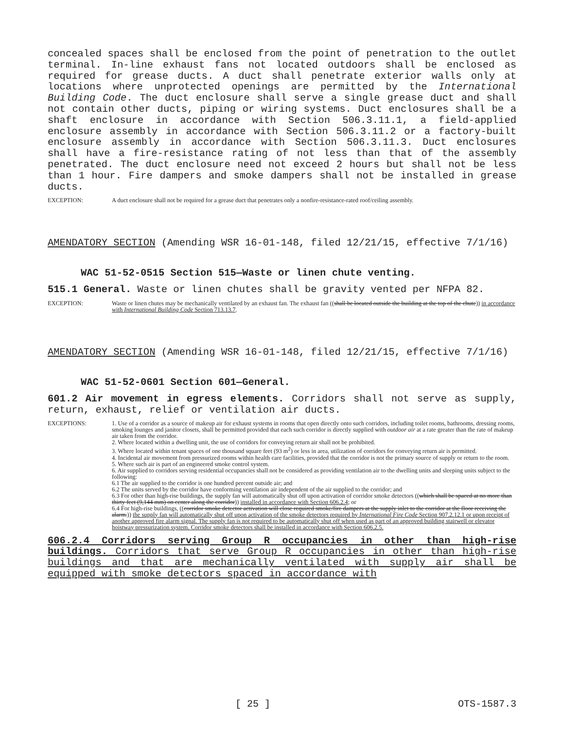concealed spaces shall be enclosed from the point of penetration to the outlet terminal. In-line exhaust fans not located outdoors shall be enclosed as required for grease ducts. A duct shall penetrate exterior walls only at locations where unprotected openings are permitted by the International Building Code. The duct enclosure shall serve a single grease duct and shall not contain other ducts, piping or wiring systems. Duct enclosures shall be a shaft enclosure in accordance with Section 506.3.11.1, a field-applied enclosure assembly in accordance with Section 506.3.11.2 or a factory-built enclosure assembly in accordance with Section 506.3.11.3. Duct enclosures shall have a fire-resistance rating of not less than that of the assembly penetrated. The duct enclosure need not exceed 2 hours but shall not be less than 1 hour. Fire dampers and smoke dampers shall not be installed in grease ducts.
EXCEPTION: A duct enclosure shall not be required for a grease duct that penetrates only a nonfire-resistance-rated roof/ceiling assembly.
AMENDATORY SECTION (Amending WSR 16-01-148, filed 12/21/15, effective 7/1/16)
WAC 51-52-0515 Section 515—Waste or linen chute venting.
515.1 General. Waste or linen chutes shall be gravity vented per NFPA 82.
EXCEPTION: Waste or linen chutes may be mechanically ventilated by an exhaust fan. The exhaust fan ((shall be located outside the building at the top of the chute)) in accordance with International Building Code Section 713.13.7.
AMENDATORY SECTION (Amending WSR 16-01-148, filed 12/21/15, effective 7/1/16)
WAC 51-52-0601 Section 601—General.
601.2 Air movement in egress elements. Corridors shall not serve as supply, return, exhaust, relief or ventilation air ducts.
EXCEPTIONS: 1. Use of a corridor as a source of makeup air for exhaust systems in rooms that open directly onto such corridors, including toilet rooms, bathrooms, dressing rooms, smoking lounges and janitor closets, shall be permitted provided that each such corridor is directly supplied with outdoor air at a rate greater than the rate of makeup air taken from the corridor.
2. Where located within a dwelling unit, the use of corridors for conveying return air shall not be prohibited.
3. Where located within tenant spaces of one thousand square feet (93 m<sup>2</sup>) or less in area, utilization of corridors for conveying return air is permitted.
4. Incidental air movement from pressurized rooms within health care facilities, provided that the corridor is not the primary source of supply or return to the room.
5. Where such air is part of an engineered smoke control system.
6. Air supplied to corridors serving residential occupancies shall not be considered as providing ventilation air to the dwelling units and sleeping units subject to the following:
6.1 The air supplied to the corridor is one hundred percent outside air; and
6.2 The units served by the corridor have conforming ventilation air independent of the air supplied to the corridor; and
6.3 For other than high-rise buildings, the supply fan will automatically shut off upon activation of corridor smoke detectors ((which shall be spaced at no more than thirty feet (9,144 mm) on center along the corridor)) installed in accordance with Section 606.2.4; or
6.4 For high-rise buildings, ((corridor smoke detector activation will close required smoke/fire dampers at the supply inlet to the corridor at the floor receiving the alarm.)) the supply fan will automatically shut off upon activation of the smoke detectors required by International Fire Code Section 907.2.12.1 or upon receipt of another approved fire alarm signal. The supply fan is not required to be automatically shut off when used as part of an approved building stairwell or elevator hoistway pressurization system. Corridor smoke detectors shall be installed in accordance with Section 606.2.5.
606.2.4 Corridors serving Group R occupancies in other than high-rise buildings. Corridors that serve Group R occupancies in other than high-rise buildings and that are mechanically ventilated with supply air shall be equipped with smoke detectors spaced in accordance with
[ 25 ] OTS-1587.3